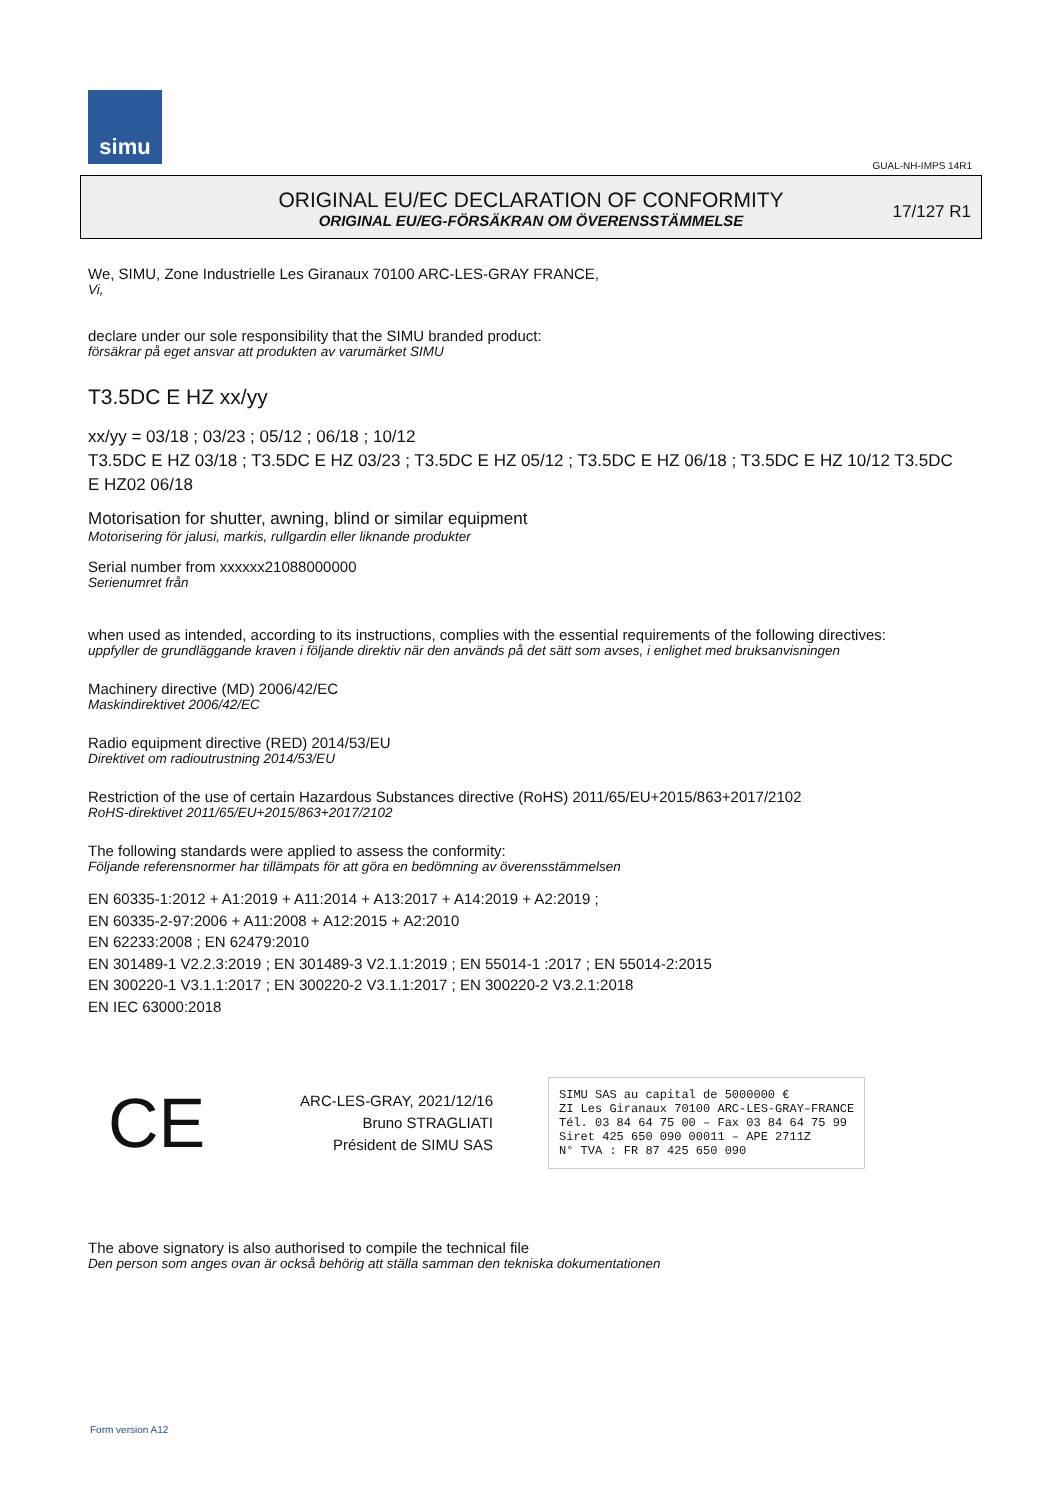simu
GUAL-NH-IMPS 14R1
ORIGINAL EU/EC DECLARATION OF CONFORMITY
ORIGINAL EU/EG-FÖRSÄKRAN OM ÖVERENSSTÄMMELSE
17/127 R1
We, SIMU, Zone Industrielle Les Giranaux 70100 ARC-LES-GRAY FRANCE,
Vi,
declare under our sole responsibility that the SIMU branded product:
försäkrar på eget ansvar att produkten av varumärket SIMU
T3.5DC E HZ xx/yy
xx/yy = 03/18 ; 03/23 ; 05/12 ; 06/18 ; 10/12
T3.5DC E HZ 03/18 ; T3.5DC E HZ 03/23 ; T3.5DC E HZ 05/12 ; T3.5DC E HZ 06/18 ; T3.5DC E HZ 10/12 T3.5DC E HZ02 06/18
Motorisation for shutter, awning, blind or similar equipment
Motorisering för jalusi, markis, rullgardin eller liknande produkter
Serial number from xxxxxx21088000000
Serienumret från
when used as intended, according to its instructions, complies with the essential requirements of the following directives:
uppfyller de grundläggande kraven i följande direktiv när den används på det sätt som avses, i enlighet med bruksanvisningen
Machinery directive (MD) 2006/42/EC
Maskindirektivet 2006/42/EC
Radio equipment directive (RED) 2014/53/EU
Direktivet om radioutrustning 2014/53/EU
Restriction of the use of certain Hazardous Substances directive (RoHS) 2011/65/EU+2015/863+2017/2102
RoHS-direktivet 2011/65/EU+2015/863+2017/2102
The following standards were applied to assess the conformity:
Följande referensnormer har tillämpats för att göra en bedömning av överensstämmelsen
EN 60335-1:2012 + A1:2019 + A11:2014 + A13:2017 + A14:2019 + A2:2019 ;
EN 60335-2-97:2006 + A11:2008 + A12:2015 + A2:2010
EN 62233:2008 ; EN 62479:2010
EN 301489-1 V2.2.3:2019 ; EN 301489-3 V2.1.1:2019 ; EN 55014-1 :2017 ; EN 55014-2:2015
EN 300220-1 V3.1.1:2017 ; EN 300220-2 V3.1.1:2017 ; EN 300220-2 V3.2.1:2018
EN IEC 63000:2018
CE
ARC-LES-GRAY, 2021/12/16
Bruno STRAGLIATI
Président de SIMU SAS
SIMU SAS au capital de 5000000 €
ZI Les Giranaux 70100 ARC-LES-GRAY–FRANCE
Tél. 03 84 64 75 00 – Fax 03 84 64 75 99
Siret 425 650 090 00011 – APE 2711Z
N° TVA : FR 87 425 650 090
The above signatory is also authorised to compile the technical file
Den person som anges ovan är också behörig att ställa samman den tekniska dokumentationen
Form version A12